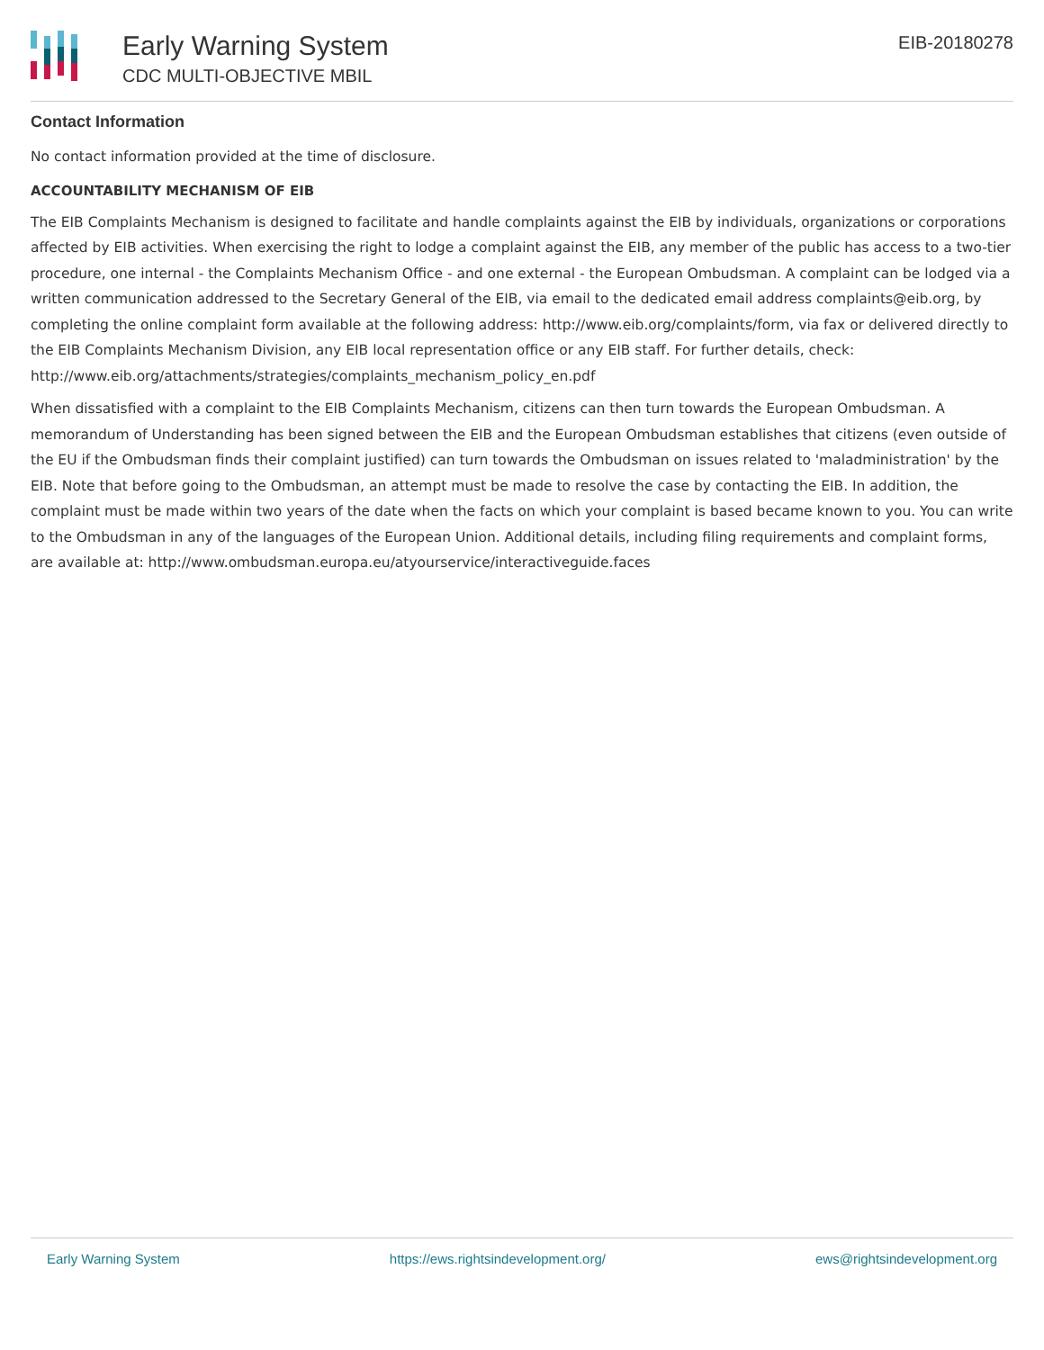Early Warning System
CDC MULTI-OBJECTIVE MBIL
EIB-20180278
Contact Information
No contact information provided at the time of disclosure.
ACCOUNTABILITY MECHANISM OF EIB
The EIB Complaints Mechanism is designed to facilitate and handle complaints against the EIB by individuals, organizations or corporations affected by EIB activities. When exercising the right to lodge a complaint against the EIB, any member of the public has access to a two-tier procedure, one internal - the Complaints Mechanism Office - and one external - the European Ombudsman. A complaint can be lodged via a written communication addressed to the Secretary General of the EIB, via email to the dedicated email address complaints@eib.org, by completing the online complaint form available at the following address: http://www.eib.org/complaints/form, via fax or delivered directly to the EIB Complaints Mechanism Division, any EIB local representation office or any EIB staff. For further details, check: http://www.eib.org/attachments/strategies/complaints_mechanism_policy_en.pdf
When dissatisfied with a complaint to the EIB Complaints Mechanism, citizens can then turn towards the European Ombudsman. A memorandum of Understanding has been signed between the EIB and the European Ombudsman establishes that citizens (even outside of the EU if the Ombudsman finds their complaint justified) can turn towards the Ombudsman on issues related to 'maladministration' by the EIB. Note that before going to the Ombudsman, an attempt must be made to resolve the case by contacting the EIB. In addition, the complaint must be made within two years of the date when the facts on which your complaint is based became known to you. You can write to the Ombudsman in any of the languages of the European Union. Additional details, including filing requirements and complaint forms, are available at: http://www.ombudsman.europa.eu/atyourservice/interactiveguide.faces
Early Warning System https://ews.rightsindevelopment.org/ ews@rightsindevelopment.org